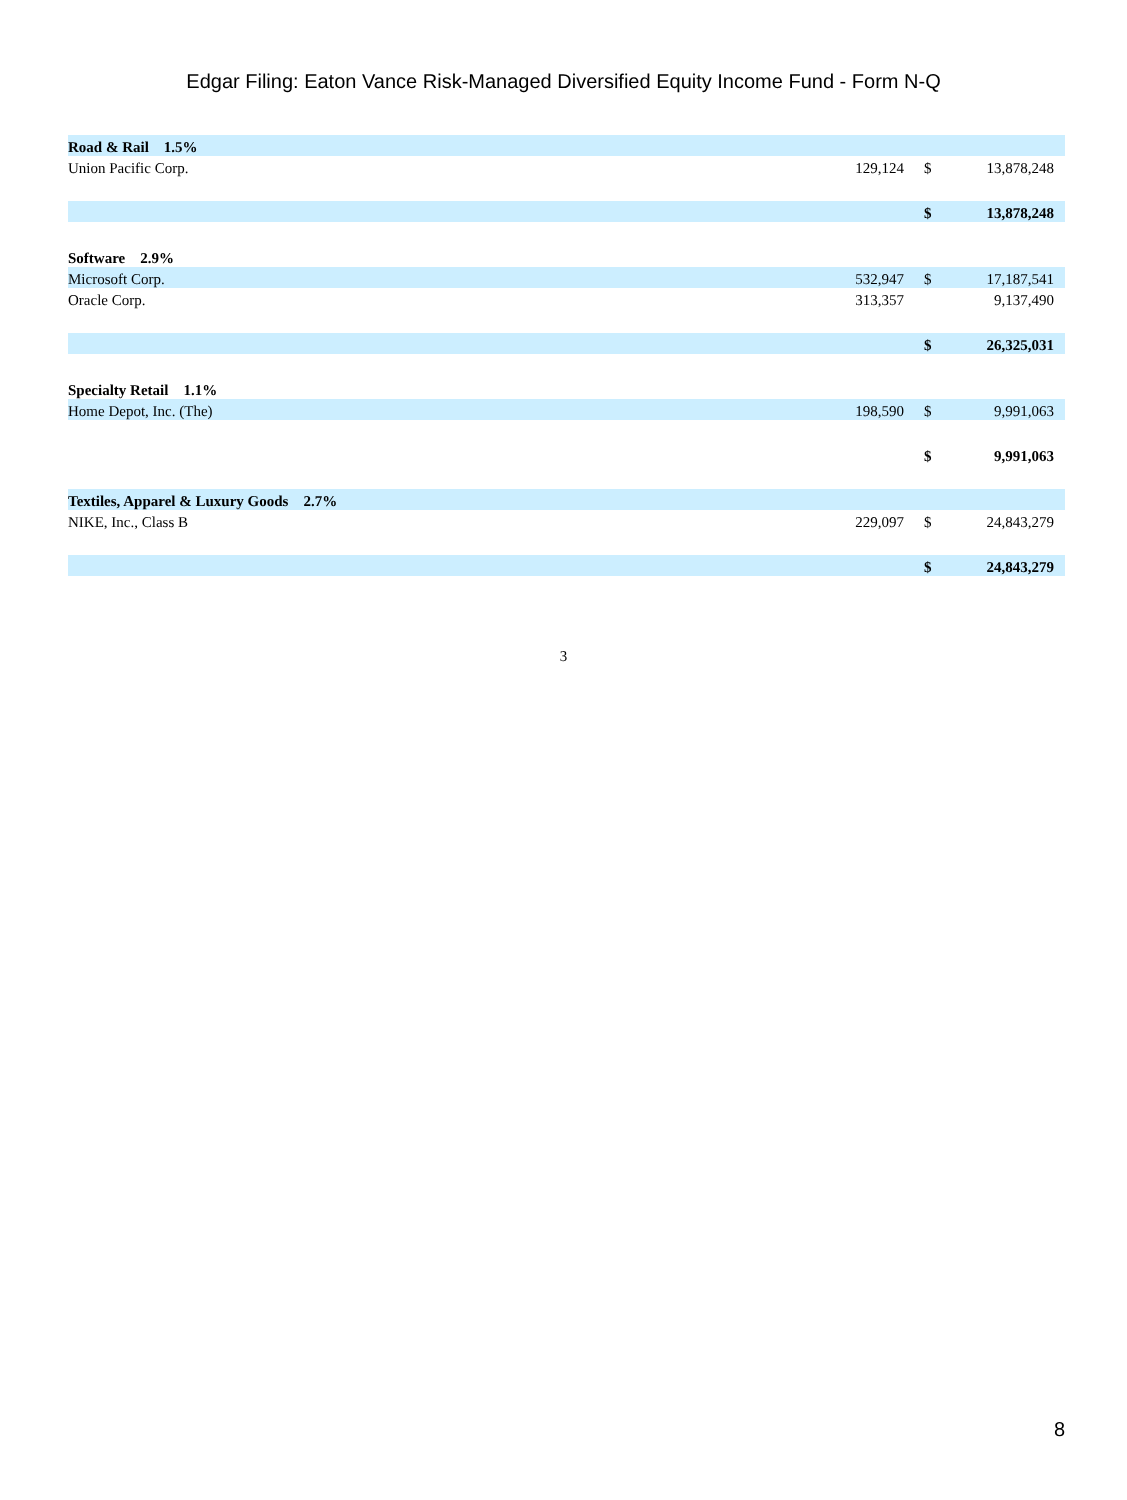Edgar Filing: Eaton Vance Risk-Managed Diversified Equity Income Fund - Form N-Q
| Road & Rail 1.5% | | | |
| Union Pacific Corp. | 129,124 | $ | 13,878,248 |
| | | $ | 13,878,248 |
| Software 2.9% | | | |
| Microsoft Corp. | 532,947 | $ | 17,187,541 |
| Oracle Corp. | 313,357 | | 9,137,490 |
| | | $ | 26,325,031 |
| Specialty Retail 1.1% | | | |
| Home Depot, Inc. (The) | 198,590 | $ | 9,991,063 |
| | | $ | 9,991,063 |
| Textiles, Apparel & Luxury Goods 2.7% | | | |
| NIKE, Inc., Class B | 229,097 | $ | 24,843,279 |
| | | $ | 24,843,279 |
3
8